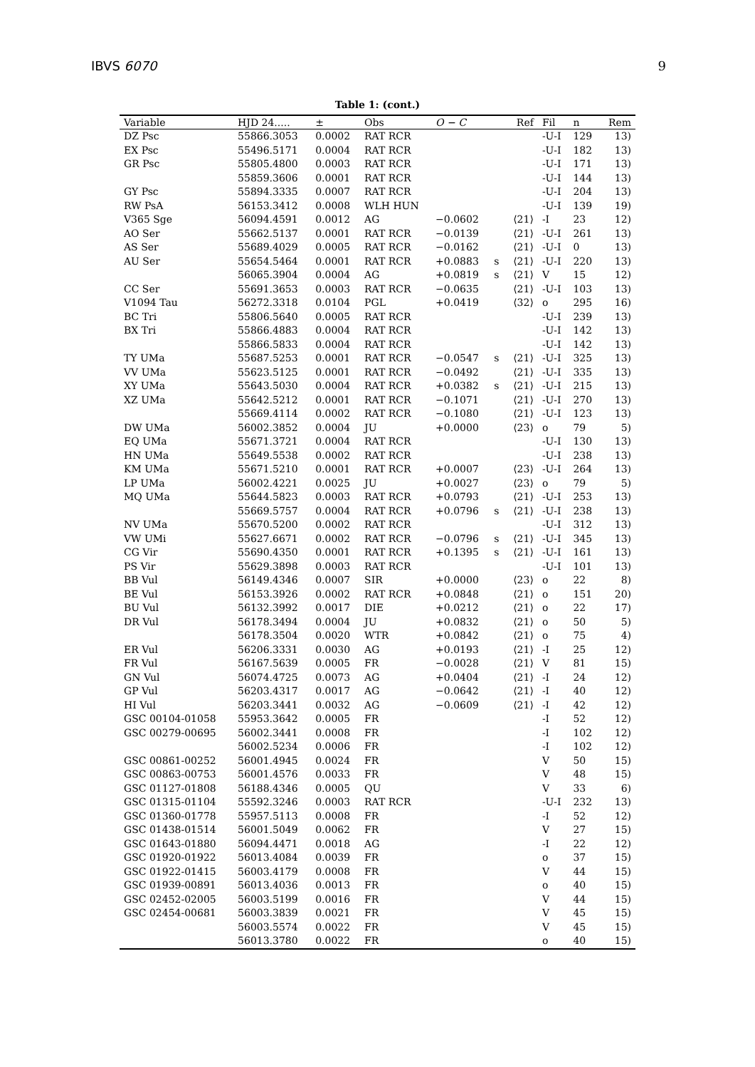IBVS 6070 9
Table 1: (cont.)
| Variable | HJD 24..... | ± | Obs | O − C | | Ref | Fil | n | Rem |
| --- | --- | --- | --- | --- | --- | --- | --- | --- | --- |
| DZ Psc | 55866.3053 | 0.0002 | RAT RCR | | | | -U-I | 129 | 13) |
| EX Psc | 55496.5171 | 0.0004 | RAT RCR | | | | -U-I | 182 | 13) |
| GR Psc | 55805.4800 | 0.0003 | RAT RCR | | | | -U-I | 171 | 13) |
| | 55859.3606 | 0.0001 | RAT RCR | | | | -U-I | 144 | 13) |
| GY Psc | 55894.3335 | 0.0007 | RAT RCR | | | | -U-I | 204 | 13) |
| RW PsA | 56153.3412 | 0.0008 | WLH HUN | | | | -U-I | 139 | 19) |
| V365 Sge | 56094.4591 | 0.0012 | AG | −0.0602 | | ⟨21⟩ | -I | 23 | 12) |
| AO Ser | 55662.5137 | 0.0001 | RAT RCR | −0.0139 | | ⟨21⟩ | -U-I | 261 | 13) |
| AS Ser | 55689.4029 | 0.0005 | RAT RCR | −0.0162 | | ⟨21⟩ | -U-I | 0 | 13) |
| AU Ser | 55654.5464 | 0.0001 | RAT RCR | +0.0883 | s | ⟨21⟩ | -U-I | 220 | 13) |
| | 56065.3904 | 0.0004 | AG | +0.0819 | s | ⟨21⟩ | V | 15 | 12) |
| CC Ser | 55691.3653 | 0.0003 | RAT RCR | −0.0635 | | ⟨21⟩ | -U-I | 103 | 13) |
| V1094 Tau | 56272.3318 | 0.0104 | PGL | +0.0419 | | ⟨32⟩ | o | 295 | 16) |
| BC Tri | 55806.5640 | 0.0005 | RAT RCR | | | | -U-I | 239 | 13) |
| BX Tri | 55866.4883 | 0.0004 | RAT RCR | | | | -U-I | 142 | 13) |
| | 55866.5833 | 0.0004 | RAT RCR | | | | -U-I | 142 | 13) |
| TY UMa | 55687.5253 | 0.0001 | RAT RCR | −0.0547 | s | ⟨21⟩ | -U-I | 325 | 13) |
| VV UMa | 55623.5125 | 0.0001 | RAT RCR | −0.0492 | | ⟨21⟩ | -U-I | 335 | 13) |
| XY UMa | 55643.5030 | 0.0004 | RAT RCR | +0.0382 | s | ⟨21⟩ | -U-I | 215 | 13) |
| XZ UMa | 55642.5212 | 0.0001 | RAT RCR | −0.1071 | | ⟨21⟩ | -U-I | 270 | 13) |
| | 55669.4114 | 0.0002 | RAT RCR | −0.1080 | | ⟨21⟩ | -U-I | 123 | 13) |
| DW UMa | 56002.3852 | 0.0004 | JU | +0.0000 | | ⟨23⟩ | o | 79 | 5) |
| EQ UMa | 55671.3721 | 0.0004 | RAT RCR | | | | -U-I | 130 | 13) |
| HN UMa | 55649.5538 | 0.0002 | RAT RCR | | | | -U-I | 238 | 13) |
| KM UMa | 55671.5210 | 0.0001 | RAT RCR | +0.0007 | | ⟨23⟩ | -U-I | 264 | 13) |
| LP UMa | 56002.4221 | 0.0025 | JU | +0.0027 | | ⟨23⟩ | o | 79 | 5) |
| MQ UMa | 55644.5823 | 0.0003 | RAT RCR | +0.0793 | | ⟨21⟩ | -U-I | 253 | 13) |
| | 55669.5757 | 0.0004 | RAT RCR | +0.0796 | s | ⟨21⟩ | -U-I | 238 | 13) |
| NV UMa | 55670.5200 | 0.0002 | RAT RCR | | | | -U-I | 312 | 13) |
| VW UMi | 55627.6671 | 0.0002 | RAT RCR | −0.0796 | s | ⟨21⟩ | -U-I | 345 | 13) |
| CG Vir | 55690.4350 | 0.0001 | RAT RCR | +0.1395 | s | ⟨21⟩ | -U-I | 161 | 13) |
| PS Vir | 55629.3898 | 0.0003 | RAT RCR | | | | -U-I | 101 | 13) |
| BB Vul | 56149.4346 | 0.0007 | SIR | +0.0000 | | ⟨23⟩ | o | 22 | 8) |
| BE Vul | 56153.3926 | 0.0002 | RAT RCR | +0.0848 | | ⟨21⟩ | o | 151 | 20) |
| BU Vul | 56132.3992 | 0.0017 | DIE | +0.0212 | | ⟨21⟩ | o | 22 | 17) |
| DR Vul | 56178.3494 | 0.0004 | JU | +0.0832 | | ⟨21⟩ | o | 50 | 5) |
| | 56178.3504 | 0.0020 | WTR | +0.0842 | | ⟨21⟩ | o | 75 | 4) |
| ER Vul | 56206.3331 | 0.0030 | AG | +0.0193 | | ⟨21⟩ | -I | 25 | 12) |
| FR Vul | 56167.5639 | 0.0005 | FR | −0.0028 | | ⟨21⟩ | V | 81 | 15) |
| GN Vul | 56074.4725 | 0.0073 | AG | +0.0404 | | ⟨21⟩ | -I | 24 | 12) |
| GP Vul | 56203.4317 | 0.0017 | AG | −0.0642 | | ⟨21⟩ | -I | 40 | 12) |
| HI Vul | 56203.3441 | 0.0032 | AG | −0.0609 | | ⟨21⟩ | -I | 42 | 12) |
| GSC 00104-01058 | 55953.3642 | 0.0005 | FR | | | | -I | 52 | 12) |
| GSC 00279-00695 | 56002.3441 | 0.0008 | FR | | | | -I | 102 | 12) |
| | 56002.5234 | 0.0006 | FR | | | | -I | 102 | 12) |
| GSC 00861-00252 | 56001.4945 | 0.0024 | FR | | | | V | 50 | 15) |
| GSC 00863-00753 | 56001.4576 | 0.0033 | FR | | | | V | 48 | 15) |
| GSC 01127-01808 | 56188.4346 | 0.0005 | QU | | | | V | 33 | 6) |
| GSC 01315-01104 | 55592.3246 | 0.0003 | RAT RCR | | | | -U-I | 232 | 13) |
| GSC 01360-01778 | 55957.5113 | 0.0008 | FR | | | | -I | 52 | 12) |
| GSC 01438-01514 | 56001.5049 | 0.0062 | FR | | | | V | 27 | 15) |
| GSC 01643-01880 | 56094.4471 | 0.0018 | AG | | | | -I | 22 | 12) |
| GSC 01920-01922 | 56013.4084 | 0.0039 | FR | | | | o | 37 | 15) |
| GSC 01922-01415 | 56003.4179 | 0.0008 | FR | | | | V | 44 | 15) |
| GSC 01939-00891 | 56013.4036 | 0.0013 | FR | | | | o | 40 | 15) |
| GSC 02452-02005 | 56003.5199 | 0.0016 | FR | | | | V | 44 | 15) |
| GSC 02454-00681 | 56003.3839 | 0.0021 | FR | | | | V | 45 | 15) |
| | 56003.5574 | 0.0022 | FR | | | | V | 45 | 15) |
| | 56013.3780 | 0.0022 | FR | | | | o | 40 | 15) |